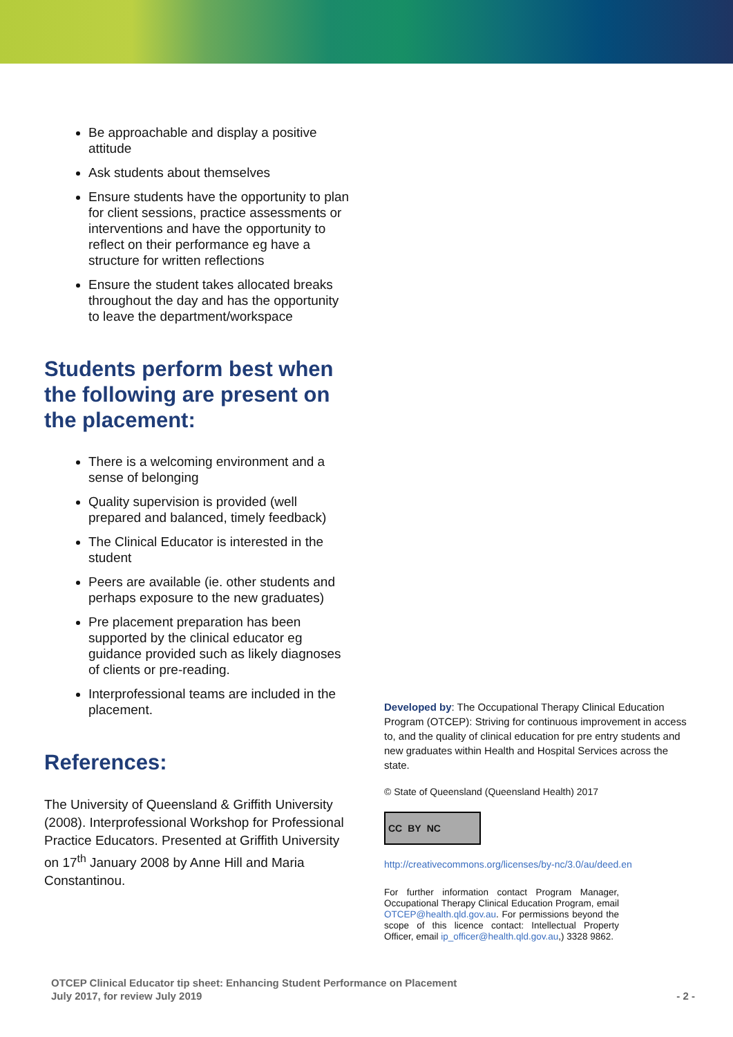Be approachable and display a positive attitude
Ask students about themselves
Ensure students have the opportunity to plan for client sessions, practice assessments or interventions and have the opportunity to reflect on their performance eg have a structure for written reflections
Ensure the student takes allocated breaks throughout the day and has the opportunity to leave the department/workspace
Students perform best when the following are present on the placement:
There is a welcoming environment and a sense of belonging
Quality supervision is provided (well prepared and balanced, timely feedback)
The Clinical Educator is interested in the student
Peers are available (ie. other students and perhaps exposure to the new graduates)
Pre placement preparation has been supported by the clinical educator eg guidance provided such as likely diagnoses of clients or pre-reading.
Interprofessional teams are included in the placement.
References:
The University of Queensland & Griffith University (2008). Interprofessional Workshop for Professional Practice Educators. Presented at Griffith University on 17<sup>th</sup> January 2008 by Anne Hill and Maria Constantinou.
Developed by: The Occupational Therapy Clinical Education Program (OTCEP): Striving for continuous improvement in access to, and the quality of clinical education for pre entry students and new graduates within Health and Hospital Services across the state.
© State of Queensland (Queensland Health) 2017
CC BY NC
http://creativecommons.org/licenses/by-nc/3.0/au/deed.en
For further information contact Program Manager, Occupational Therapy Clinical Education Program, email OTCEP@health.qld.gov.au. For permissions beyond the scope of this licence contact: Intellectual Property Officer, email ip_officer@health.qld.gov.au,) 3328 9862.
OTCEP Clinical Educator tip sheet: Enhancing Student Performance on Placement
July 2017, for review July 2019
- 2 -